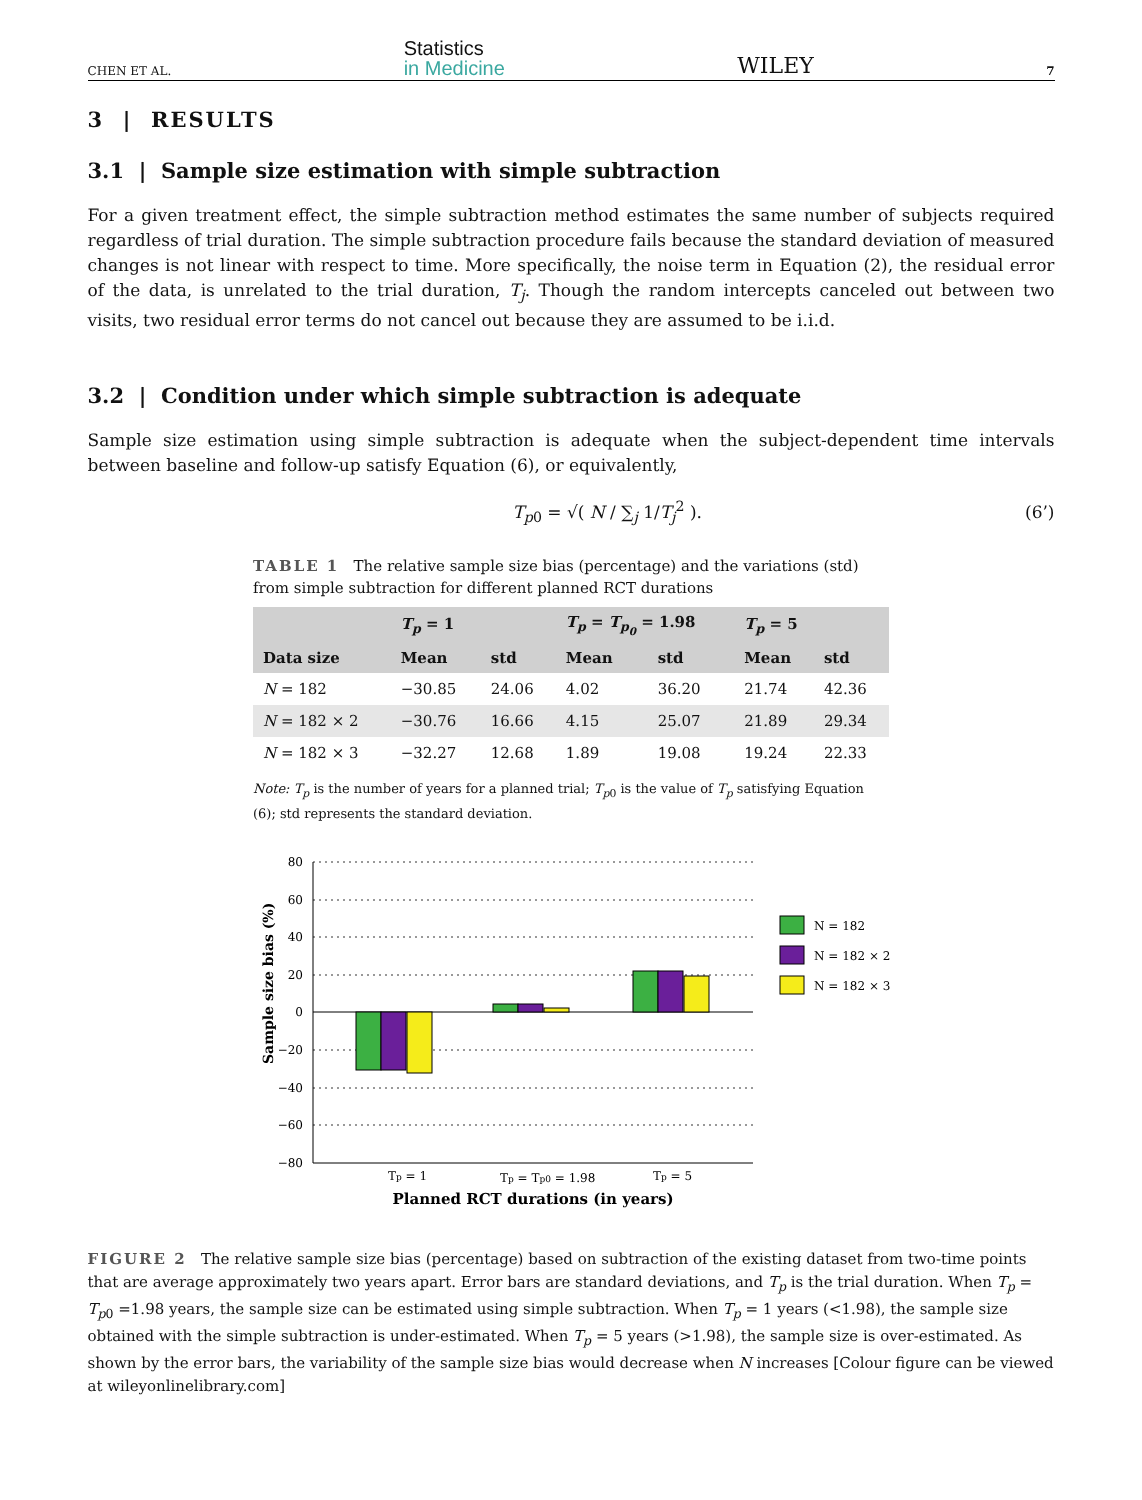CHEN ET AL. Statistics
in Medicine WILEY 7
3 | RESULTS
3.1 | Sample size estimation with simple subtraction
For a given treatment effect, the simple subtraction method estimates the same number of subjects required regardless of trial duration. The simple subtraction procedure fails because the standard deviation of measured changes is not linear with respect to time. More specifically, the noise term in Equation (2), the residual error of the data, is unrelated to the trial duration, T<sub>j</sub>. Though the random intercepts canceled out between two visits, two residual error terms do not cancel out because they are assumed to be i.i.d.
3.2 | Condition under which simple subtraction is adequate
Sample size estimation using simple subtraction is adequate when the subject-dependent time intervals between baseline and follow-up satisfy Equation (6), or equivalently,
T<sub>p0</sub> = √( N / ∑<sub>j</sub> 1/T<sub>j</sub><sup>2</sup> ). (6’)
TABLE 1 The relative sample size bias (percentage) and the variations (std) from simple subtraction for different planned RCT durations
| | T<sub>p</sub> = 1 | | T<sub>p</sub> = T<sub>p<sub>0</sub></sub> = 1.98 | | T<sub>p</sub> = 5 | |
| --- | --- | --- | --- | --- | --- | --- |
| Data size | Mean | std | Mean | std | Mean | std |
| N = 182 | −30.85 | 24.06 | 4.02 | 36.20 | 21.74 | 42.36 |
| N = 182 × 2 | −30.76 | 16.66 | 4.15 | 25.07 | 21.89 | 29.34 |
| N = 182 × 3 | −32.27 | 12.68 | 1.89 | 19.08 | 19.24 | 22.33 |
Note: T<sub>p</sub> is the number of years for a planned trial; T<sub>p0</sub> is the value of T<sub>p</sub> satisfying Equation (6); std represents the standard deviation.
80
60
40
20
0
−20
−40
−60
−80
Sample size bias (%)
Tp = 1
Tp = Tp0 = 1.98
Tp = 5
Planned RCT durations (in years)
N = 182
N = 182 × 2
N = 182 × 3
FIGURE 2 The relative sample size bias (percentage) based on subtraction of the existing dataset from two-time points that are average approximately two years apart. Error bars are standard deviations, and T<sub>p</sub> is the trial duration. When T<sub>p</sub> = T<sub>p0</sub> =1.98 years, the sample size can be estimated using simple subtraction. When T<sub>p</sub> = 1 years (<1.98), the sample size obtained with the simple subtraction is under-estimated. When T<sub>p</sub> = 5 years (>1.98), the sample size is over-estimated. As shown by the error bars, the variability of the sample size bias would decrease when N increases [Colour figure can be viewed at wileyonlinelibrary.com]